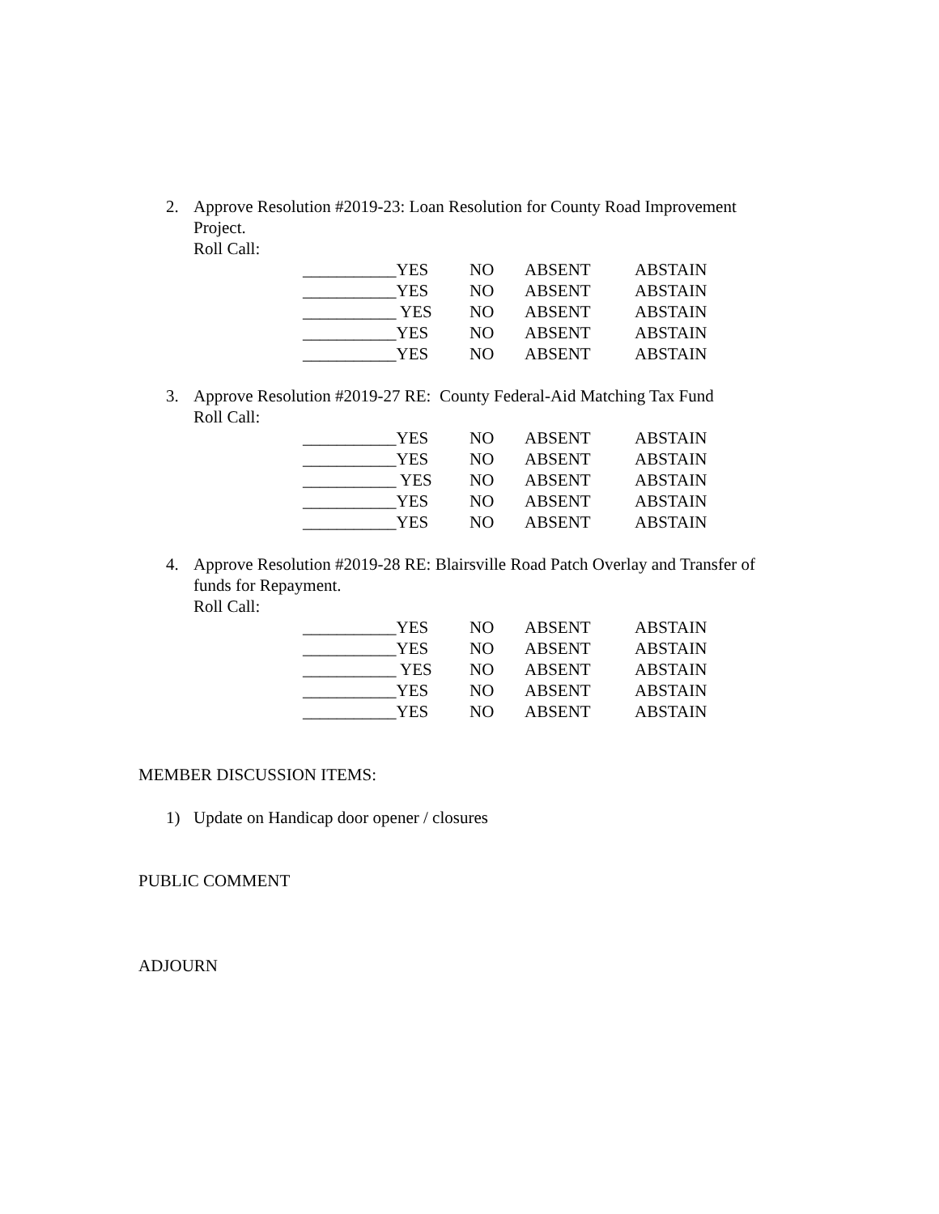2. Approve Resolution #2019-23: Loan Resolution for County Road Improvement Project.
Roll Call:
| ___________YES | NO | ABSENT | ABSTAIN |
| ___________YES | NO | ABSENT | ABSTAIN |
| ___________ YES | NO | ABSENT | ABSTAIN |
| ___________YES | NO | ABSENT | ABSTAIN |
| ___________YES | NO | ABSENT | ABSTAIN |
3. Approve Resolution #2019-27 RE: County Federal-Aid Matching Tax Fund
Roll Call:
| ___________YES | NO | ABSENT | ABSTAIN |
| ___________YES | NO | ABSENT | ABSTAIN |
| ___________ YES | NO | ABSENT | ABSTAIN |
| ___________YES | NO | ABSENT | ABSTAIN |
| ___________YES | NO | ABSENT | ABSTAIN |
4. Approve Resolution #2019-28 RE: Blairsville Road Patch Overlay and Transfer of funds for Repayment.
Roll Call:
| ___________YES | NO | ABSENT | ABSTAIN |
| ___________YES | NO | ABSENT | ABSTAIN |
| ___________ YES | NO | ABSENT | ABSTAIN |
| ___________YES | NO | ABSENT | ABSTAIN |
| ___________YES | NO | ABSENT | ABSTAIN |
MEMBER DISCUSSION ITEMS:
1) Update on Handicap door opener / closures
PUBLIC COMMENT
ADJOURN